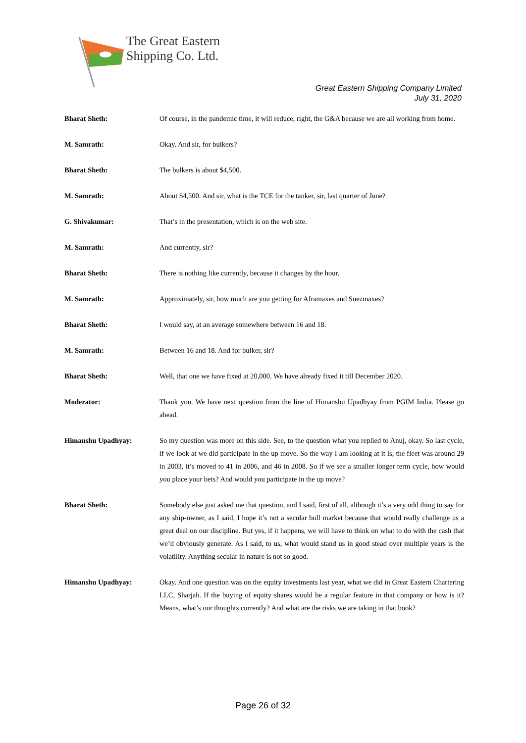The Great Eastern
Shipping Co. Ltd.
Great Eastern Shipping Company Limited
July 31, 2020
Bharat Sheth: Of course, in the pandemic time, it will reduce, right, the G&A because we are all working from home.
M. Samrath: Okay. And sir, for bulkers?
Bharat Sheth: The bulkers is about $4,500.
M. Samrath: About $4,500. And sir, what is the TCE for the tanker, sir, last quarter of June?
G. Shivakumar: That’s in the presentation, which is on the web site.
M. Samrath: And currently, sir?
Bharat Sheth: There is nothing like currently, because it changes by the hour.
M. Samrath: Approximately, sir, how much are you getting for Aframaxes and Suezmaxes?
Bharat Sheth: I would say, at an average somewhere between 16 and 18.
M. Samrath: Between 16 and 18. And for bulker, sir?
Bharat Sheth: Well, that one we have fixed at 20,000. We have already fixed it till December 2020.
Moderator: Thank you. We have next question from the line of Himanshu Upadhyay from PGIM India. Please go ahead.
Himanshu Upadhyay: So my question was more on this side. See, to the question what you replied to Anuj, okay. So last cycle, if we look at we did participate in the up move. So the way I am looking at it is, the fleet was around 29 in 2003, it’s moved to 41 in 2006, and 46 in 2008. So if we see a smaller longer term cycle, how would you place your bets? And would you participate in the up move?
Bharat Sheth: Somebody else just asked me that question, and I said, first of all, although it’s a very odd thing to say for any ship-owner, as I said, I hope it’s not a secular bull market because that would really challenge us a great deal on our discipline. But yes, if it happens, we will have to think on what to do with the cash that we’d obviously generate. As I said, to us, what would stand us in good stead over multiple years is the volatility. Anything secular in nature is not so good.
Himanshu Upadhyay: Okay. And one question was on the equity investments last year, what we did in Great Eastern Chartering LLC, Sharjah. If the buying of equity shares would be a regular feature in that company or how is it? Means, what’s our thoughts currently? And what are the risks we are taking in that book?
Page 26 of 32